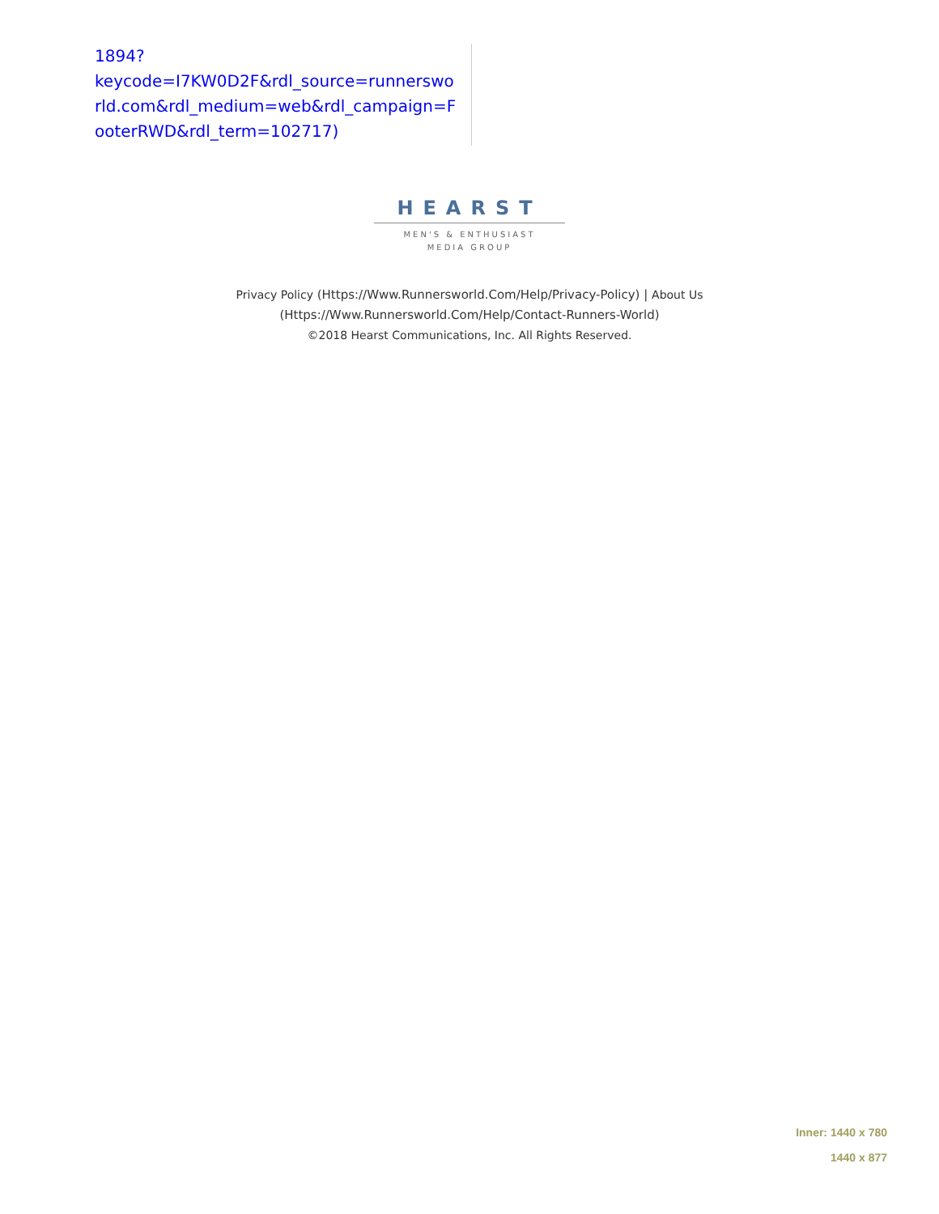1894?
keycode=I7KW0D2F&rdl_source=runnersworld.com&rdl_medium=web&rdl_campaign=FooterRWD&rdl_term=102717)
HEARST
MEN'S & ENTHUSIAST
MEDIA GROUP
Privacy Policy (Https://Www.Runnersworld.Com/Help/Privacy-Policy) | About Us
(Https://Www.Runnersworld.Com/Help/Contact-Runners-World)
©2018 Hearst Communications, Inc. All Rights Reserved.
Inner: 1440 x 780
1440 x 877